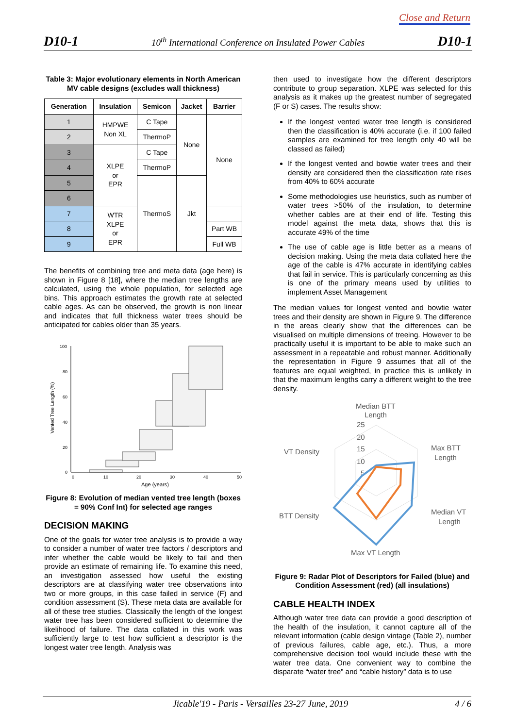Close and Return
D10-1 10<sup>th</sup> International Conference on Insulated Power Cables D10-1
Table 3: Major evolutionary elements in North American MV cable designs (excludes wall thickness)
| Generation | Insulation | Semicon | Jacket | Barrier |
| --- | --- | --- | --- | --- |
| 1 | HMPWE Non XL | C Tape | None | None |
| 2 | | ThermoP | | |
| 3 | XLPE or EPR | C Tape | | |
| 4 | | ThermoP | | |
| 5 | | ThermoS | Jkt | |
| 6 | | | | |
| 7 | WTR XLPE or EPR | | | |
| 8 | | | | Part WB |
| 9 | | | | Full WB |
The benefits of combining tree and meta data (age here) is shown in Figure 8 [18], where the median tree lengths are calculated, using the whole population, for selected age bins. This approach estimates the growth rate at selected cable ages. As can be observed, the growth is non linear and indicates that full thickness water trees should be anticipated for cables older than 35 years.
Vented Tree Length (%)
100
80
60
40
20
0
0
10
20
30
40
50
Age (years)
Figure 8: Evolution of median vented tree length (boxes = 90% Conf Int) for selected age ranges
DECISION MAKING
One of the goals for water tree analysis is to provide a way to consider a number of water tree factors / descriptors and infer whether the cable would be likely to fail and then provide an estimate of remaining life. To examine this need, an investigation assessed how useful the existing descriptors are at classifying water tree observations into two or more groups, in this case failed in service (F) and condition assessment (S). These meta data are available for all of these tree studies. Classically the length of the longest water tree has been considered sufficient to determine the likelihood of failure. The data collated in this work was sufficiently large to test how sufficient a descriptor is the longest water tree length. Analysis was
then used to investigate how the different descriptors contribute to group separation. XLPE was selected for this analysis as it makes up the greatest number of segregated (F or S) cases. The results show:
If the longest vented water tree length is considered then the classification is 40% accurate (i.e. if 100 failed samples are examined for tree length only 40 will be classed as failed)
If the longest vented and bowtie water trees and their density are considered then the classification rate rises from 40% to 60% accurate
Some methodologies use heuristics, such as number of water trees >50% of the insulation, to determine whether cables are at their end of life. Testing this model against the meta data, shows that this is accurate 49% of the time
The use of cable age is little better as a means of decision making. Using the meta data collated here the age of the cable is 47% accurate in identifying cables that fail in service. This is particularly concerning as this is one of the primary means used by utilities to implement Asset Management
The median values for longest vented and bowtie water trees and their density are shown in Figure 9. The difference in the areas clearly show that the differences can be visualised on multiple dimensions of treeing. However to be practically useful it is important to be able to make such an assessment in a repeatable and robust manner. Additionally the representation in Figure 9 assumes that all of the features are equal weighted, in practice this is unlikely in that the maximum lengths carry a different weight to the tree density.
Median BTT
Length
VT Density
Max BTT
Length
BTT Density
Median VT
Length
Max VT Length
25
20
15
10
5
Figure 9: Radar Plot of Descriptors for Failed (blue) and Condition Assessment (red) (all insulations)
CABLE HEALTH INDEX
Although water tree data can provide a good description of the health of the insulation, it cannot capture all of the relevant information (cable design vintage (Table 2), number of previous failures, cable age, etc.). Thus, a more comprehensive decision tool would include these with the water tree data. One convenient way to combine the disparate “water tree” and “cable history” data is to use
Jicable'19 - Paris - Versailles 23-27 June, 2019 4 / 6